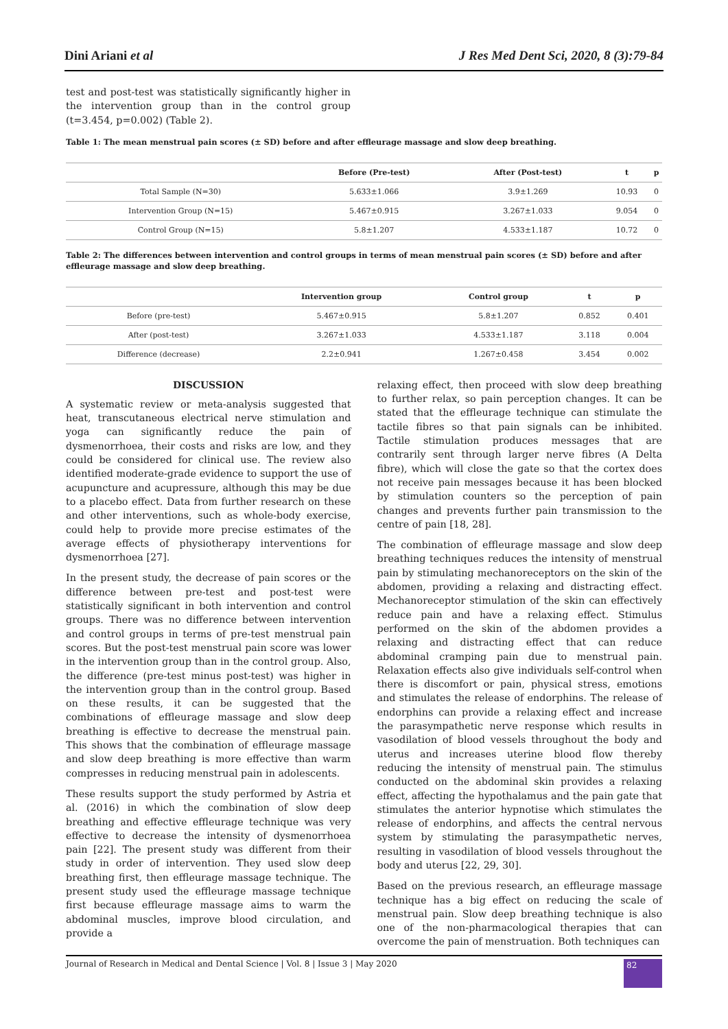Dini Ariani et al J Res Med Dent Sci, 2020, 8 (3):79-84
test and post-test was statistically significantly higher in the intervention group than in the control group (t=3.454, p=0.002) (Table 2).
Table 1: The mean menstrual pain scores (± SD) before and after effleurage massage and slow deep breathing.
| | Before (Pre-test) | After (Post-test) | t | p |
| --- | --- | --- | --- | --- |
| Total Sample (N=30) | 5.633±1.066 | 3.9±1.269 | 10.93 | 0 |
| Intervention Group (N=15) | 5.467±0.915 | 3.267±1.033 | 9.054 | 0 |
| Control Group (N=15) | 5.8±1.207 | 4.533±1.187 | 10.72 | 0 |
Table 2: The differences between intervention and control groups in terms of mean menstrual pain scores (± SD) before and after effleurage massage and slow deep breathing.
| | Intervention group | Control group | t | p |
| --- | --- | --- | --- | --- |
| Before (pre-test) | 5.467±0.915 | 5.8±1.207 | 0.852 | 0.401 |
| After (post-test) | 3.267±1.033 | 4.533±1.187 | 3.118 | 0.004 |
| Difference (decrease) | 2.2±0.941 | 1.267±0.458 | 3.454 | 0.002 |
DISCUSSION
A systematic review or meta-analysis suggested that heat, transcutaneous electrical nerve stimulation and yoga can significantly reduce the pain of dysmenorrhoea, their costs and risks are low, and they could be considered for clinical use. The review also identified moderate-grade evidence to support the use of acupuncture and acupressure, although this may be due to a placebo effect. Data from further research on these and other interventions, such as whole-body exercise, could help to provide more precise estimates of the average effects of physiotherapy interventions for dysmenorrhoea [27].
In the present study, the decrease of pain scores or the difference between pre-test and post-test were statistically significant in both intervention and control groups. There was no difference between intervention and control groups in terms of pre-test menstrual pain scores. But the post-test menstrual pain score was lower in the intervention group than in the control group. Also, the difference (pre-test minus post-test) was higher in the intervention group than in the control group. Based on these results, it can be suggested that the combinations of effleurage massage and slow deep breathing is effective to decrease the menstrual pain. This shows that the combination of effleurage massage and slow deep breathing is more effective than warm compresses in reducing menstrual pain in adolescents.
These results support the study performed by Astria et al. (2016) in which the combination of slow deep breathing and effective effleurage technique was very effective to decrease the intensity of dysmenorrhoea pain [22]. The present study was different from their study in order of intervention. They used slow deep breathing first, then effleurage massage technique. The present study used the effleurage massage technique first because effleurage massage aims to warm the abdominal muscles, improve blood circulation, and provide a
relaxing effect, then proceed with slow deep breathing to further relax, so pain perception changes. It can be stated that the effleurage technique can stimulate the tactile fibres so that pain signals can be inhibited. Tactile stimulation produces messages that are contrarily sent through larger nerve fibres (A Delta fibre), which will close the gate so that the cortex does not receive pain messages because it has been blocked by stimulation counters so the perception of pain changes and prevents further pain transmission to the centre of pain [18, 28].
The combination of effleurage massage and slow deep breathing techniques reduces the intensity of menstrual pain by stimulating mechanoreceptors on the skin of the abdomen, providing a relaxing and distracting effect. Mechanoreceptor stimulation of the skin can effectively reduce pain and have a relaxing effect. Stimulus performed on the skin of the abdomen provides a relaxing and distracting effect that can reduce abdominal cramping pain due to menstrual pain. Relaxation effects also give individuals self-control when there is discomfort or pain, physical stress, emotions and stimulates the release of endorphins. The release of endorphins can provide a relaxing effect and increase the parasympathetic nerve response which results in vasodilation of blood vessels throughout the body and uterus and increases uterine blood flow thereby reducing the intensity of menstrual pain. The stimulus conducted on the abdominal skin provides a relaxing effect, affecting the hypothalamus and the pain gate that stimulates the anterior hypnotise which stimulates the release of endorphins, and affects the central nervous system by stimulating the parasympathetic nerves, resulting in vasodilation of blood vessels throughout the body and uterus [22, 29, 30].
Based on the previous research, an effleurage massage technique has a big effect on reducing the scale of menstrual pain. Slow deep breathing technique is also one of the non-pharmacological therapies that can overcome the pain of menstruation. Both techniques can
Journal of Research in Medical and Dental Science | Vol. 8 | Issue 3 | May 2020 82